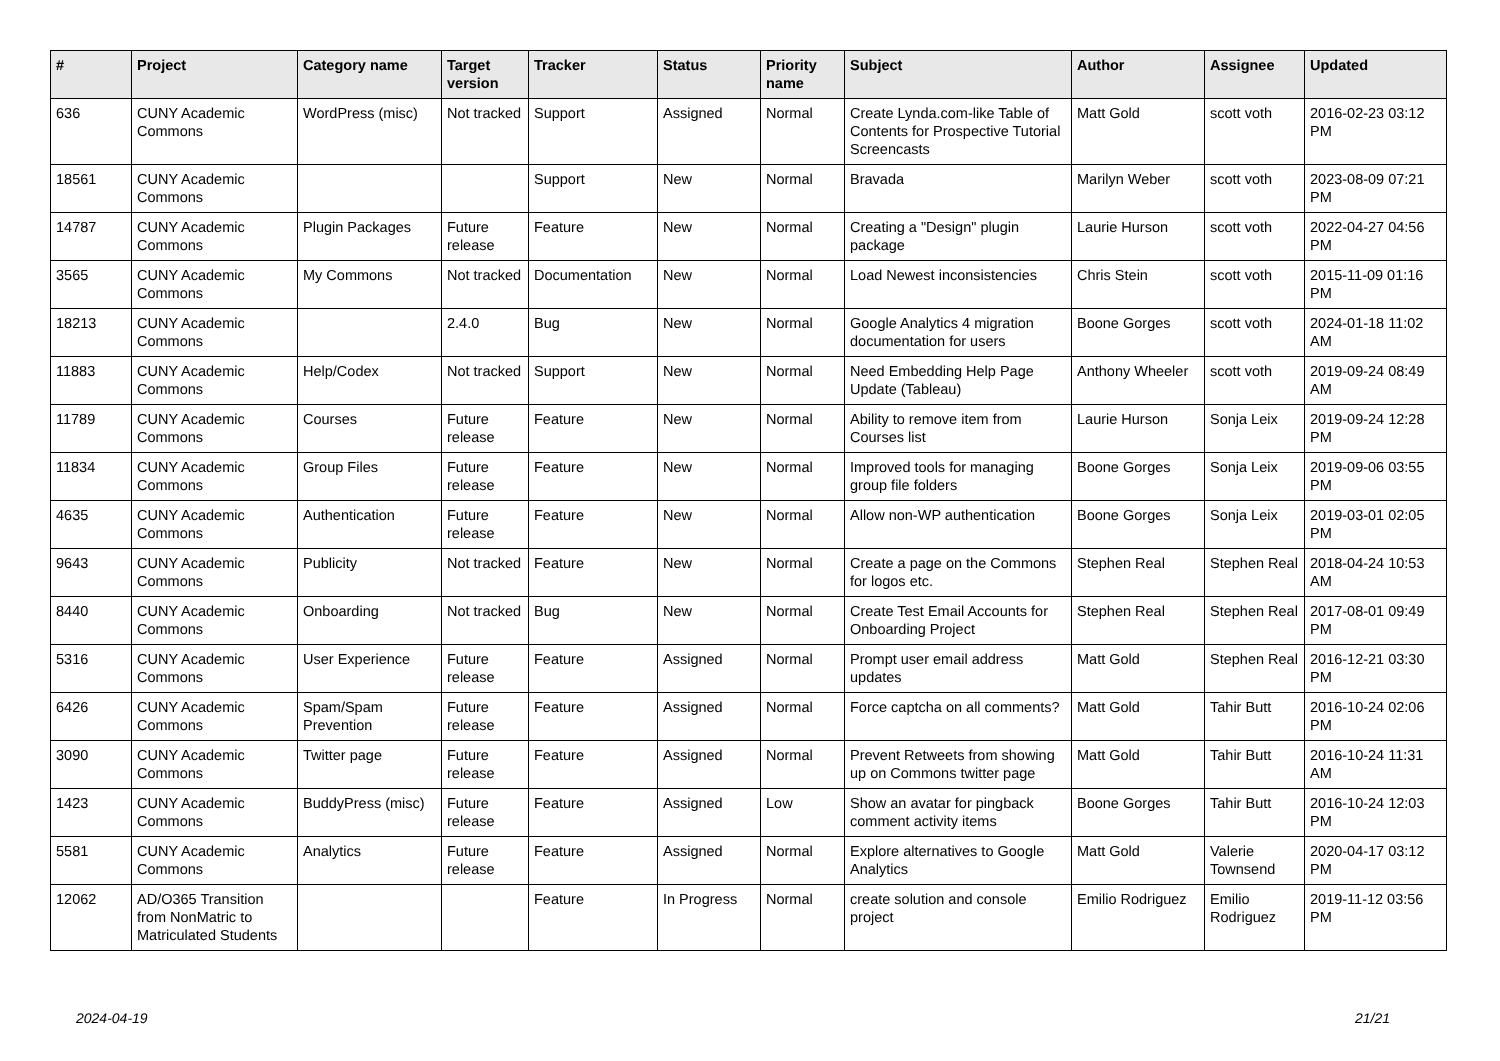| # | Project | Category name | Target version | Tracker | Status | Priority name | Subject | Author | Assignee | Updated |
| --- | --- | --- | --- | --- | --- | --- | --- | --- | --- | --- |
| 636 | CUNY Academic Commons | WordPress (misc) | Not tracked | Support | Assigned | Normal | Create Lynda.com-like Table of Contents for Prospective Tutorial Screencasts | Matt Gold | scott voth | 2016-02-23 03:12 PM |
| 18561 | CUNY Academic Commons | | | Support | New | Normal | Bravada | Marilyn Weber | scott voth | 2023-08-09 07:21 PM |
| 14787 | CUNY Academic Commons | Plugin Packages | Future release | Feature | New | Normal | Creating a "Design" plugin package | Laurie Hurson | scott voth | 2022-04-27 04:56 PM |
| 3565 | CUNY Academic Commons | My Commons | Not tracked | Documentation | New | Normal | Load Newest inconsistencies | Chris Stein | scott voth | 2015-11-09 01:16 PM |
| 18213 | CUNY Academic Commons | | 2.4.0 | Bug | New | Normal | Google Analytics 4 migration documentation for users | Boone Gorges | scott voth | 2024-01-18 11:02 AM |
| 11883 | CUNY Academic Commons | Help/Codex | Not tracked | Support | New | Normal | Need Embedding Help Page Update (Tableau) | Anthony Wheeler | scott voth | 2019-09-24 08:49 AM |
| 11789 | CUNY Academic Commons | Courses | Future release | Feature | New | Normal | Ability to remove item from Courses list | Laurie Hurson | Sonja Leix | 2019-09-24 12:28 PM |
| 11834 | CUNY Academic Commons | Group Files | Future release | Feature | New | Normal | Improved tools for managing group file folders | Boone Gorges | Sonja Leix | 2019-09-06 03:55 PM |
| 4635 | CUNY Academic Commons | Authentication | Future release | Feature | New | Normal | Allow non-WP authentication | Boone Gorges | Sonja Leix | 2019-03-01 02:05 PM |
| 9643 | CUNY Academic Commons | Publicity | Not tracked | Feature | New | Normal | Create a page on the Commons for logos etc. | Stephen Real | Stephen Real | 2018-04-24 10:53 AM |
| 8440 | CUNY Academic Commons | Onboarding | Not tracked | Bug | New | Normal | Create Test Email Accounts for Onboarding Project | Stephen Real | Stephen Real | 2017-08-01 09:49 PM |
| 5316 | CUNY Academic Commons | User Experience | Future release | Feature | Assigned | Normal | Prompt user email address updates | Matt Gold | Stephen Real | 2016-12-21 03:30 PM |
| 6426 | CUNY Academic Commons | Spam/Spam Prevention | Future release | Feature | Assigned | Normal | Force captcha on all comments? | Matt Gold | Tahir Butt | 2016-10-24 02:06 PM |
| 3090 | CUNY Academic Commons | Twitter page | Future release | Feature | Assigned | Normal | Prevent Retweets from showing up on Commons twitter page | Matt Gold | Tahir Butt | 2016-10-24 11:31 AM |
| 1423 | CUNY Academic Commons | BuddyPress (misc) | Future release | Feature | Assigned | Low | Show an avatar for pingback comment activity items | Boone Gorges | Tahir Butt | 2016-10-24 12:03 PM |
| 5581 | CUNY Academic Commons | Analytics | Future release | Feature | Assigned | Normal | Explore alternatives to Google Analytics | Matt Gold | Valerie Townsend | 2020-04-17 03:12 PM |
| 12062 | AD/O365 Transition from NonMatric to Matriculated Students | | | Feature | In Progress | Normal | create solution and console project | Emilio Rodriguez | Emilio Rodriguez | 2019-11-12 03:56 PM |
2024-04-19 21/21